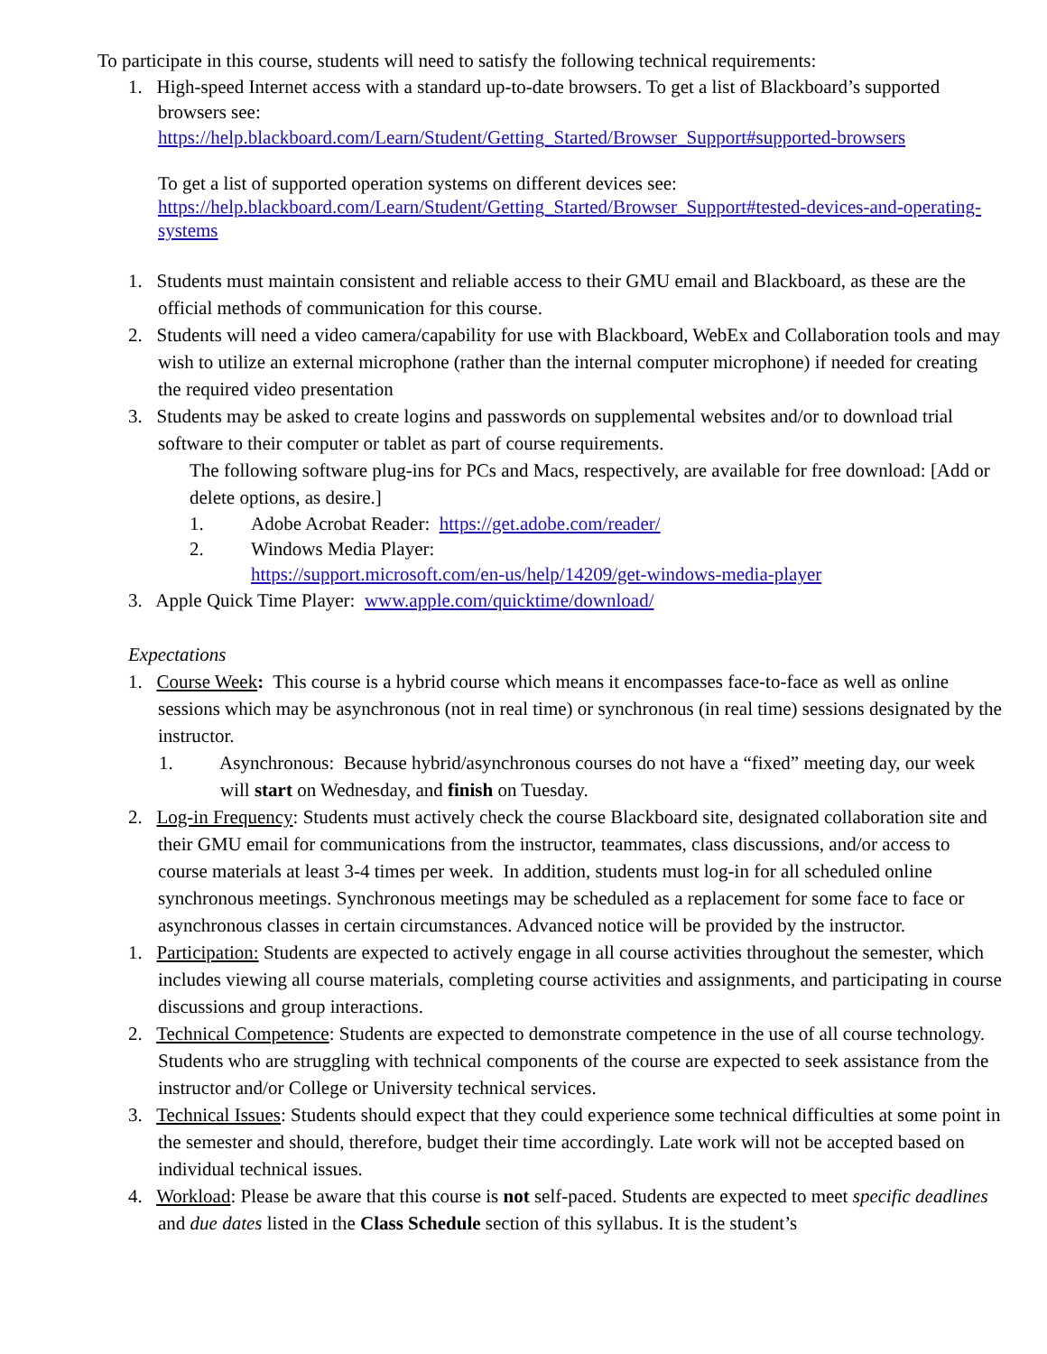To participate in this course, students will need to satisfy the following technical requirements:
1. High-speed Internet access with a standard up-to-date browsers. To get a list of Blackboard’s supported browsers see:
https://help.blackboard.com/Learn/Student/Getting_Started/Browser_Support#supported-browsers
To get a list of supported operation systems on different devices see:
https://help.blackboard.com/Learn/Student/Getting_Started/Browser_Support#tested-devices-and-operating-systems
1. Students must maintain consistent and reliable access to their GMU email and Blackboard, as these are the official methods of communication for this course.
2. Students will need a video camera/capability for use with Blackboard, WebEx and Collaboration tools and may wish to utilize an external microphone (rather than the internal computer microphone) if needed for creating the required video presentation
3. Students may be asked to create logins and passwords on supplemental websites and/or to download trial software to their computer or tablet as part of course requirements.
The following software plug-ins for PCs and Macs, respectively, are available for free download: [Add or delete options, as desire.]
1. Adobe Acrobat Reader: https://get.adobe.com/reader/
2. Windows Media Player:
https://support.microsoft.com/en-us/help/14209/get-windows-media-player
3. Apple Quick Time Player: www.apple.com/quicktime/download/
Expectations
1. Course Week: This course is a hybrid course which means it encompasses face-to-face as well as online sessions which may be asynchronous (not in real time) or synchronous (in real time) sessions designated by the instructor.
1. Asynchronous: Because hybrid/asynchronous courses do not have a “fixed” meeting day, our week will start on Wednesday, and finish on Tuesday.
2. Log-in Frequency: Students must actively check the course Blackboard site, designated collaboration site and their GMU email for communications from the instructor, teammates, class discussions, and/or access to course materials at least 3-4 times per week. In addition, students must log-in for all scheduled online synchronous meetings. Synchronous meetings may be scheduled as a replacement for some face to face or asynchronous classes in certain circumstances. Advanced notice will be provided by the instructor.
1. Participation: Students are expected to actively engage in all course activities throughout the semester, which includes viewing all course materials, completing course activities and assignments, and participating in course discussions and group interactions.
2. Technical Competence: Students are expected to demonstrate competence in the use of all course technology. Students who are struggling with technical components of the course are expected to seek assistance from the instructor and/or College or University technical services.
3. Technical Issues: Students should expect that they could experience some technical difficulties at some point in the semester and should, therefore, budget their time accordingly. Late work will not be accepted based on individual technical issues.
4. Workload: Please be aware that this course is not self-paced. Students are expected to meet specific deadlines and due dates listed in the Class Schedule section of this syllabus. It is the student’s